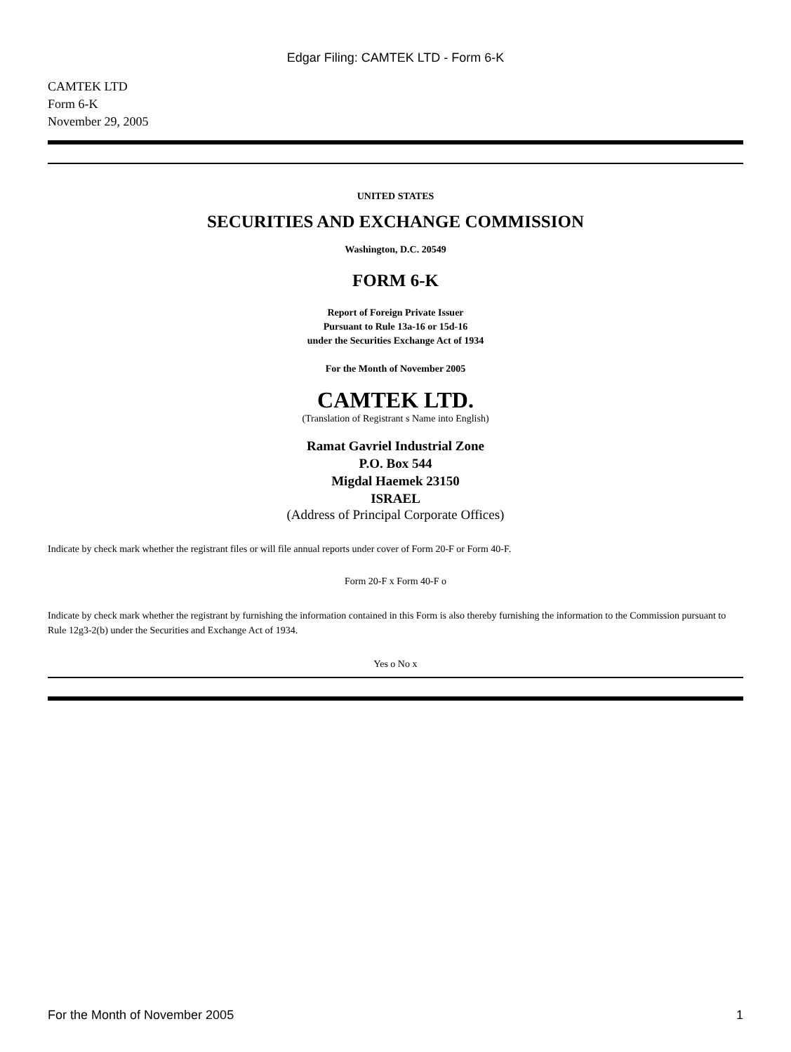Edgar Filing: CAMTEK LTD - Form 6-K
CAMTEK LTD
Form 6-K
November 29, 2005
UNITED STATES
SECURITIES AND EXCHANGE COMMISSION
Washington, D.C. 20549
FORM 6-K
Report of Foreign Private Issuer
Pursuant to Rule 13a-16 or 15d-16
under the Securities Exchange Act of 1934
For the Month of November 2005
CAMTEK LTD.
(Translation of Registrant s Name into English)
Ramat Gavriel Industrial Zone
P.O. Box 544
Migdal Haemek 23150
ISRAEL
(Address of Principal Corporate Offices)
Indicate by check mark whether the registrant files or will file annual reports under cover of Form 20-F or Form 40-F.
Form 20-F x Form 40-F o
Indicate by check mark whether the registrant by furnishing the information contained in this Form is also thereby furnishing the information to the Commission pursuant to Rule 12g3-2(b) under the Securities and Exchange Act of 1934.
Yes o No x
For the Month of November 2005 1